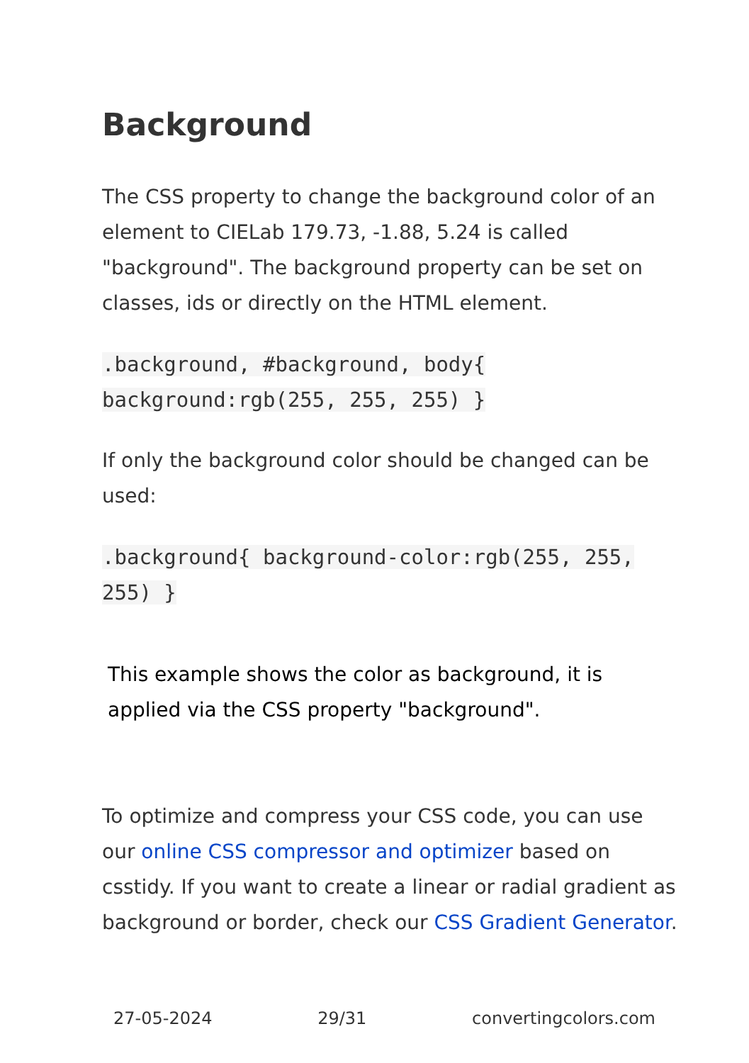Background
The CSS property to change the background color of an element to CIELab 179.73, -1.88, 5.24 is called "background". The background property can be set on classes, ids or directly on the HTML element.
.background, #background, body{ background:rgb(255, 255, 255) }
If only the background color should be changed can be used:
.background{ background-color:rgb(255, 255, 255) }
This example shows the color as background, it is applied via the CSS property "background".
To optimize and compress your CSS code, you can use our online CSS compressor and optimizer based on csstidy. If you want to create a linear or radial gradient as background or border, check our CSS Gradient Generator.
27-05-2024 29/31 convertingcolors.com